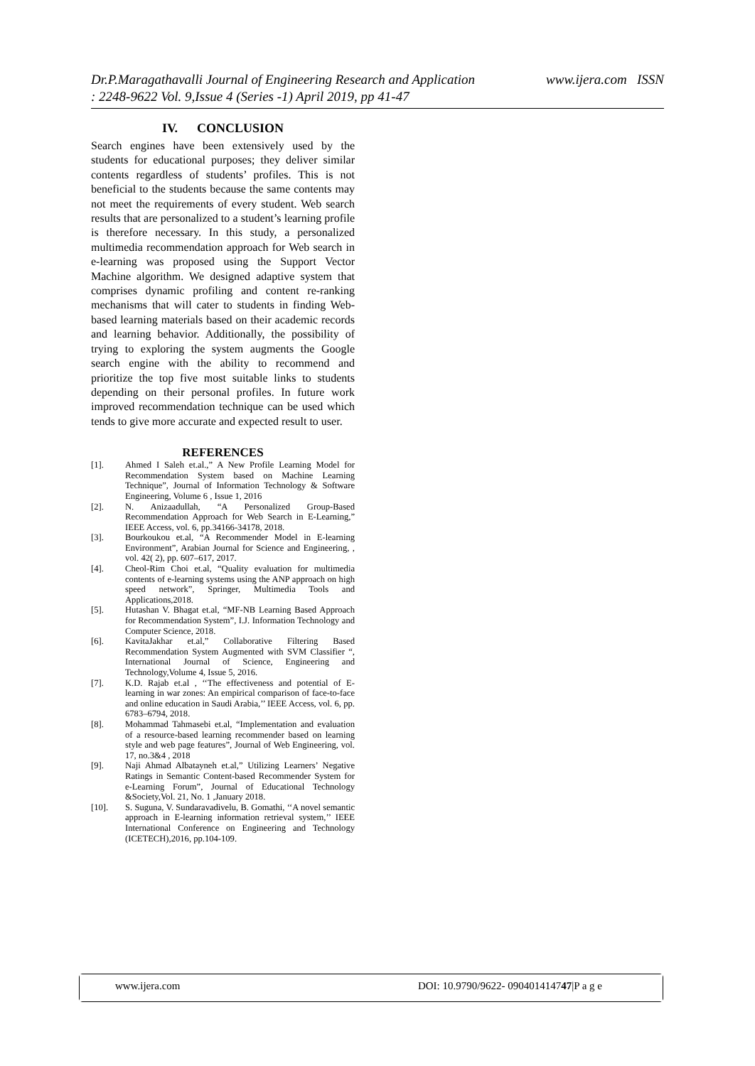www.ijera.com ISSN Dr.P.Maragathavalli Journal of Engineering Research and Application
: 2248-9622 Vol. 9,Issue 4 (Series -1) April 2019, pp 41-47
IV. CONCLUSION
Search engines have been extensively used by the students for educational purposes; they deliver similar contents regardless of students’ profiles. This is not beneficial to the students because the same contents may not meet the requirements of every student. Web search results that are personalized to a student’s learning profile is therefore necessary. In this study, a personalized multimedia recommendation approach for Web search in e-learning was proposed using the Support Vector Machine algorithm. We designed adaptive system that comprises dynamic profiling and content re-ranking mechanisms that will cater to students in finding Web-based learning materials based on their academic records and learning behavior. Additionally, the possibility of trying to exploring the system augments the Google search engine with the ability to recommend and prioritize the top five most suitable links to students depending on their personal profiles. In future work improved recommendation technique can be used which tends to give more accurate and expected result to user.
REFERENCES
[1]. Ahmed I Saleh et.al.,” A New Profile Learning Model for Recommendation System based on Machine Learning Technique”, Journal of Information Technology & Software Engineering, Volume 6 , Issue 1, 2016
[2]. N. Anizaadullah, “A Personalized Group-Based Recommendation Approach for Web Search in E-Learning,” IEEE Access, vol. 6, pp.34166-34178, 2018.
[3]. Bourkoukou et.al, “A Recommender Model in E-learning Environment”, Arabian Journal for Science and Engineering, , vol. 42( 2), pp. 607–617, 2017.
[4]. Cheol-Rim Choi et.al, “Quality evaluation for multimedia contents of e-learning systems using the ANP approach on high speed network”, Springer, Multimedia Tools and Applications,2018.
[5]. Hutashan V. Bhagat et.al, “MF-NB Learning Based Approach for Recommendation System”, I.J. Information Technology and Computer Science, 2018.
[6]. KavitaJakhar et.al,” Collaborative Filtering Based Recommendation System Augmented with SVM Classifier “, International Journal of Science, Engineering and Technology,Volume 4, Issue 5, 2016.
[7]. K.D. Rajab et.al , ‘‘The effectiveness and potential of E-learning in war zones: An empirical comparison of face-to-face and online education in Saudi Arabia,’’ IEEE Access, vol. 6, pp. 6783–6794, 2018.
[8]. Mohammad Tahmasebi et.al, “Implementation and evaluation of a resource-based learning recommender based on learning style and web page features”, Journal of Web Engineering, vol. 17, no.3&4 , 2018
[9]. Naji Ahmad Albatayneh et.al,” Utilizing Learners’ Negative Ratings in Semantic Content-based Recommender System for e-Learning Forum”, Journal of Educational Technology &Society,Vol. 21, No. 1 ,January 2018.
[10]. S. Suguna, V. Sundaravadivelu, B. Gomathi, ‘‘A novel semantic approach in E-learning information retrieval system,’’ IEEE International Conference on Engineering and Technology (ICETECH),2016, pp.104-109.
www.ijera.com DOI: 10.9790/9622- 090401414747|P a g e